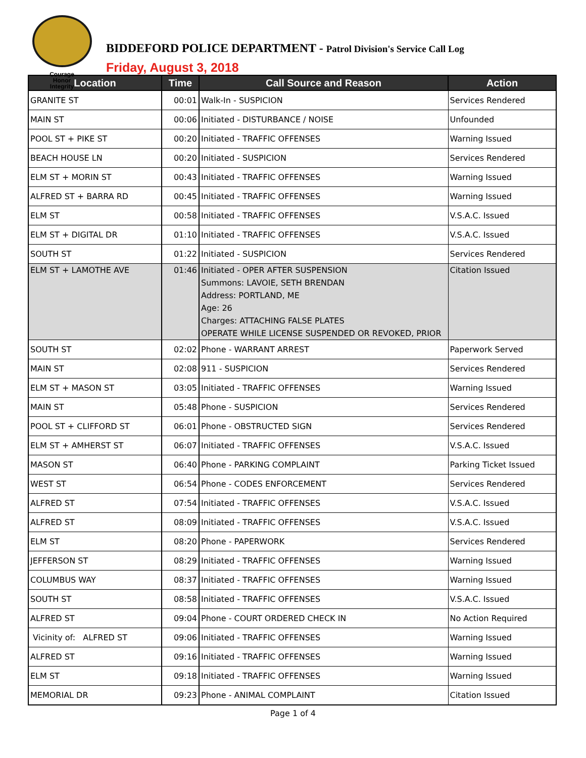Courage
Honor
Integrity
BIDDEFORD POLICE DEPARTMENT - Patrol Division's Service Call Log
Friday, August 3, 2018
| Location | Time | Call Source and Reason | Action |
| --- | --- | --- | --- |
| GRANITE ST | 00:01 | Walk-In - SUSPICION | Services Rendered |
| MAIN ST | 00:06 | Initiated - DISTURBANCE / NOISE | Unfounded |
| POOL ST + PIKE ST | 00:20 | Initiated - TRAFFIC OFFENSES | Warning Issued |
| BEACH HOUSE LN | 00:20 | Initiated - SUSPICION | Services Rendered |
| ELM ST + MORIN ST | 00:43 | Initiated - TRAFFIC OFFENSES | Warning Issued |
| ALFRED ST + BARRA RD | 00:45 | Initiated - TRAFFIC OFFENSES | Warning Issued |
| ELM ST | 00:58 | Initiated - TRAFFIC OFFENSES | V.S.A.C. Issued |
| ELM ST + DIGITAL DR | 01:10 | Initiated - TRAFFIC OFFENSES | V.S.A.C. Issued |
| SOUTH ST | 01:22 | Initiated - SUSPICION | Services Rendered |
| ELM ST + LAMOTHE AVE | 01:46 | Initiated - OPER AFTER SUSPENSION Summons: LAVOIE, SETH BRENDAN Address: PORTLAND, ME Age: 26 Charges: ATTACHING FALSE PLATES OPERATE WHILE LICENSE SUSPENDED OR REVOKED, PRIOR | Citation Issued |
| SOUTH ST | 02:02 | Phone - WARRANT ARREST | Paperwork Served |
| MAIN ST | 02:08 | 911 - SUSPICION | Services Rendered |
| ELM ST + MASON ST | 03:05 | Initiated - TRAFFIC OFFENSES | Warning Issued |
| MAIN ST | 05:48 | Phone - SUSPICION | Services Rendered |
| POOL ST + CLIFFORD ST | 06:01 | Phone - OBSTRUCTED SIGN | Services Rendered |
| ELM ST + AMHERST ST | 06:07 | Initiated - TRAFFIC OFFENSES | V.S.A.C. Issued |
| MASON ST | 06:40 | Phone - PARKING COMPLAINT | Parking Ticket Issued |
| WEST ST | 06:54 | Phone - CODES ENFORCEMENT | Services Rendered |
| ALFRED ST | 07:54 | Initiated - TRAFFIC OFFENSES | V.S.A.C. Issued |
| ALFRED ST | 08:09 | Initiated - TRAFFIC OFFENSES | V.S.A.C. Issued |
| ELM ST | 08:20 | Phone - PAPERWORK | Services Rendered |
| JEFFERSON ST | 08:29 | Initiated - TRAFFIC OFFENSES | Warning Issued |
| COLUMBUS WAY | 08:37 | Initiated - TRAFFIC OFFENSES | Warning Issued |
| SOUTH ST | 08:58 | Initiated - TRAFFIC OFFENSES | V.S.A.C. Issued |
| ALFRED ST | 09:04 | Phone - COURT ORDERED CHECK IN | No Action Required |
| Vicinity of: ALFRED ST | 09:06 | Initiated - TRAFFIC OFFENSES | Warning Issued |
| ALFRED ST | 09:16 | Initiated - TRAFFIC OFFENSES | Warning Issued |
| ELM ST | 09:18 | Initiated - TRAFFIC OFFENSES | Warning Issued |
| MEMORIAL DR | 09:23 | Phone - ANIMAL COMPLAINT | Citation Issued |
Page 1 of 4